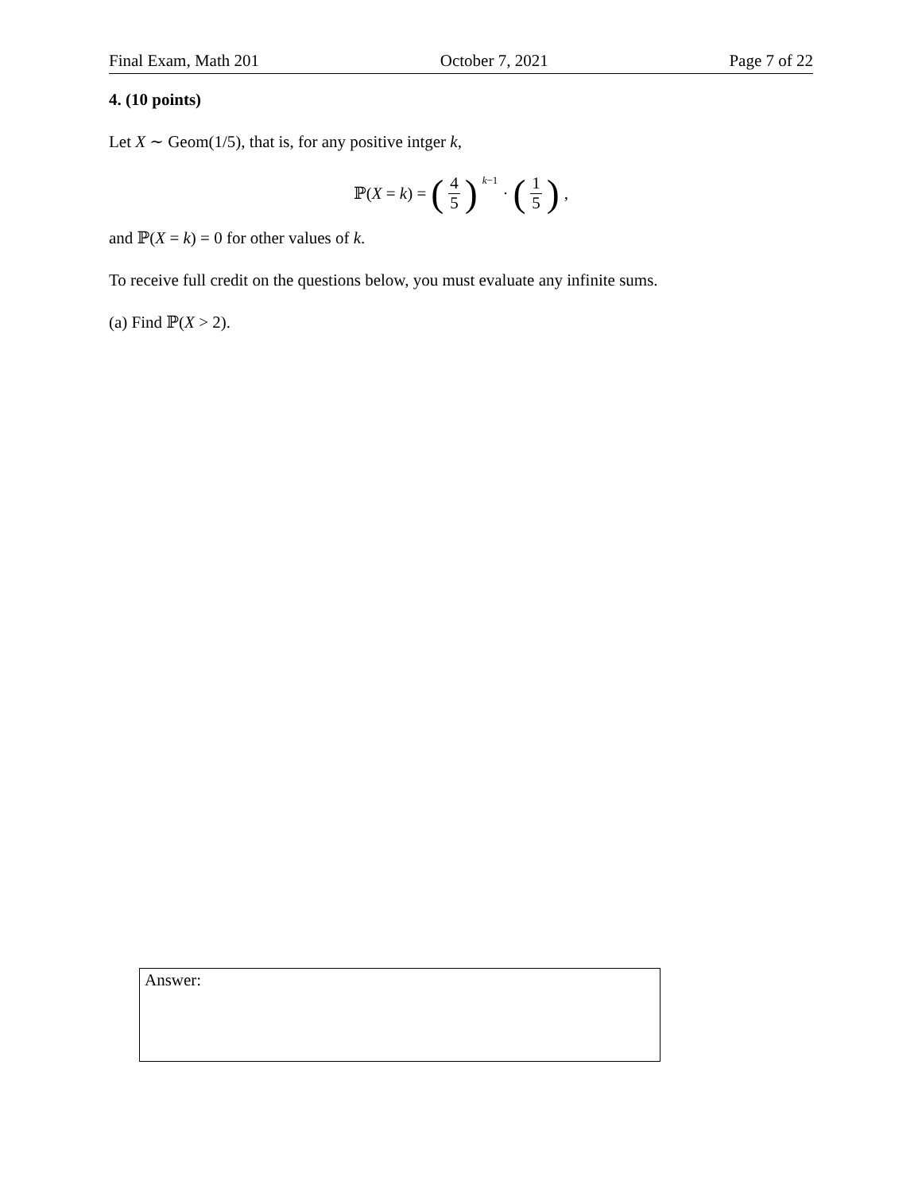Final Exam, Math 201 October 7, 2021 Page 7 of 22
4. (10 points)
Let X ∼ Geom(1/5), that is, for any positive intger k,
ℙ(X = k) = (4 5)<sup>k−1</sup> · (1 5),
and ℙ(X = k) = 0 for other values of k.
To receive full credit on the questions below, you must evaluate any infinite sums.
(a) Find ℙ(X > 2).
Answer: